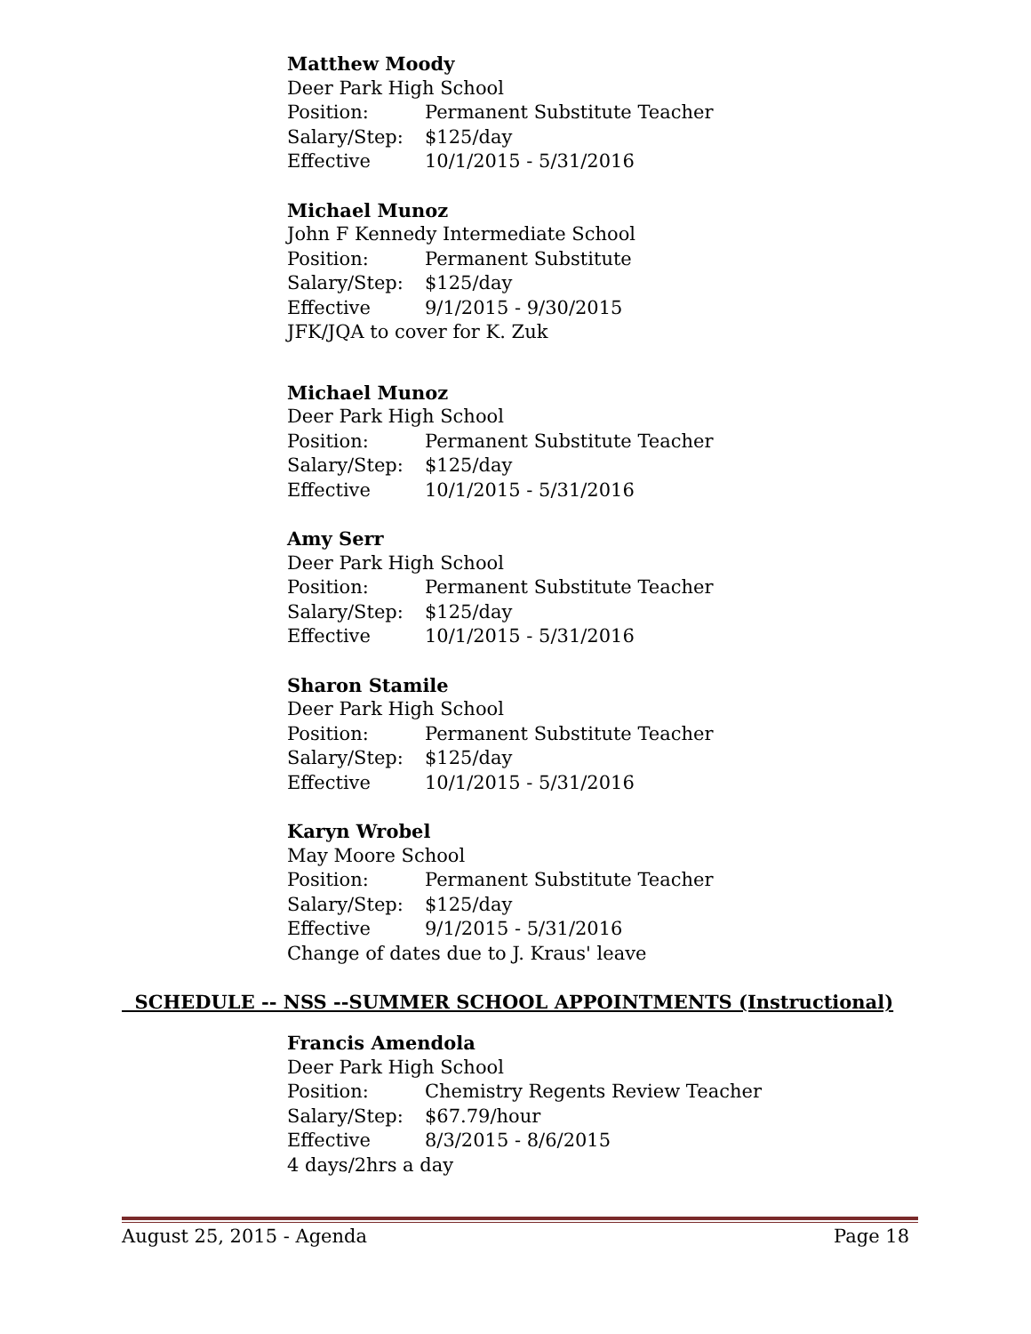Matthew Moody
Deer Park High School
Position: Permanent Substitute Teacher
Salary/Step: $125/day
Effective 10/1/2015 - 5/31/2016
Michael Munoz
John F Kennedy Intermediate School
Position: Permanent Substitute
Salary/Step: $125/day
Effective 9/1/2015 - 9/30/2015
JFK/JQA to cover for K. Zuk
Michael Munoz
Deer Park High School
Position: Permanent Substitute Teacher
Salary/Step: $125/day
Effective 10/1/2015 - 5/31/2016
Amy Serr
Deer Park High School
Position: Permanent Substitute Teacher
Salary/Step: $125/day
Effective 10/1/2015 - 5/31/2016
Sharon Stamile
Deer Park High School
Position: Permanent Substitute Teacher
Salary/Step: $125/day
Effective 10/1/2015 - 5/31/2016
Karyn Wrobel
May Moore School
Position: Permanent Substitute Teacher
Salary/Step: $125/day
Effective 9/1/2015 - 5/31/2016
Change of dates due to J. Kraus' leave
SCHEDULE -- NSS --SUMMER SCHOOL APPOINTMENTS (Instructional)
Francis Amendola
Deer Park High School
Position: Chemistry Regents Review Teacher
Salary/Step: $67.79/hour
Effective 8/3/2015 - 8/6/2015
4 days/2hrs a day
August 25, 2015 - Agenda Page 18